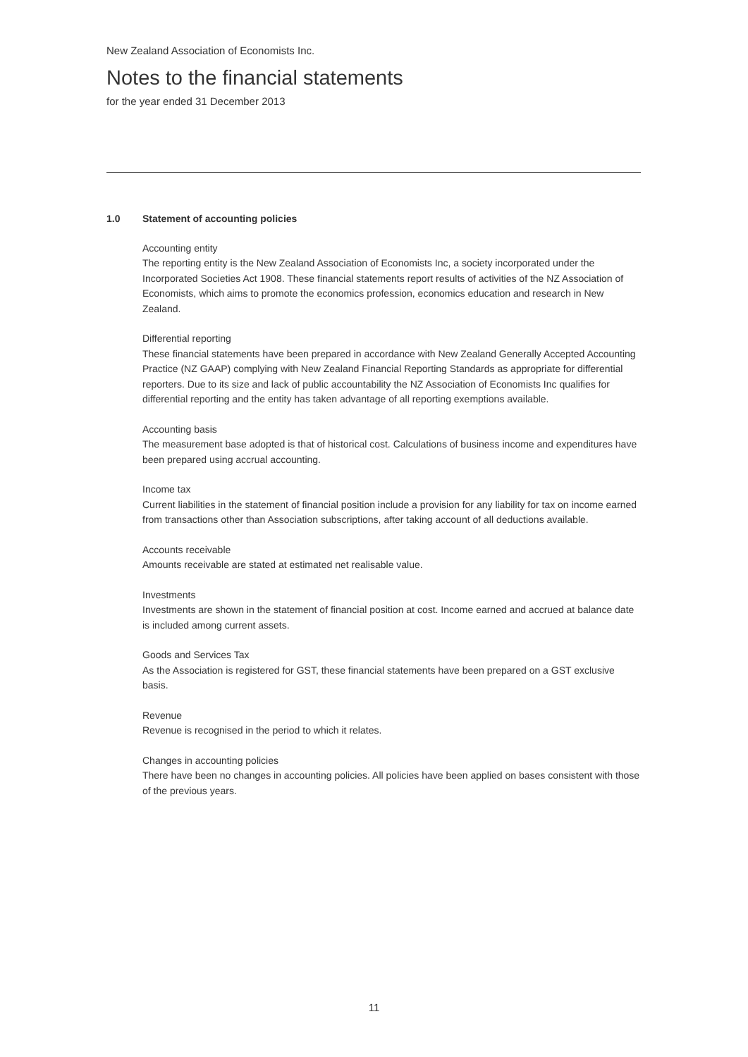New Zealand Association of Economists Inc.
Notes to the financial statements
for the year ended 31 December 2013
1.0 Statement of accounting policies
Accounting entity
The reporting entity is the New Zealand Association of Economists Inc, a society incorporated under the Incorporated Societies Act 1908. These financial statements report results of activities of the NZ Association of Economists, which aims to promote the economics profession, economics education and research in New Zealand.
Differential reporting
These financial statements have been prepared in accordance with New Zealand Generally Accepted Accounting Practice (NZ GAAP) complying with New Zealand Financial Reporting Standards as appropriate for differential reporters. Due to its size and lack of public accountability the NZ Association of Economists Inc qualifies for differential reporting and the entity has taken advantage of all reporting exemptions available.
Accounting basis
The measurement base adopted is that of historical cost. Calculations of business income and expenditures have been prepared using accrual accounting.
Income tax
Current liabilities in the statement of financial position include a provision for any liability for tax on income earned from transactions other than Association subscriptions, after taking account of all deductions available.
Accounts receivable
Amounts receivable are stated at estimated net realisable value.
Investments
Investments are shown in the statement of financial position at cost. Income earned and accrued at balance date is included among current assets.
Goods and Services Tax
As the Association is registered for GST, these financial statements have been prepared on a GST exclusive basis.
Revenue
Revenue is recognised in the period to which it relates.
Changes in accounting policies
There have been no changes in accounting policies. All policies have been applied on bases consistent with those of the previous years.
11